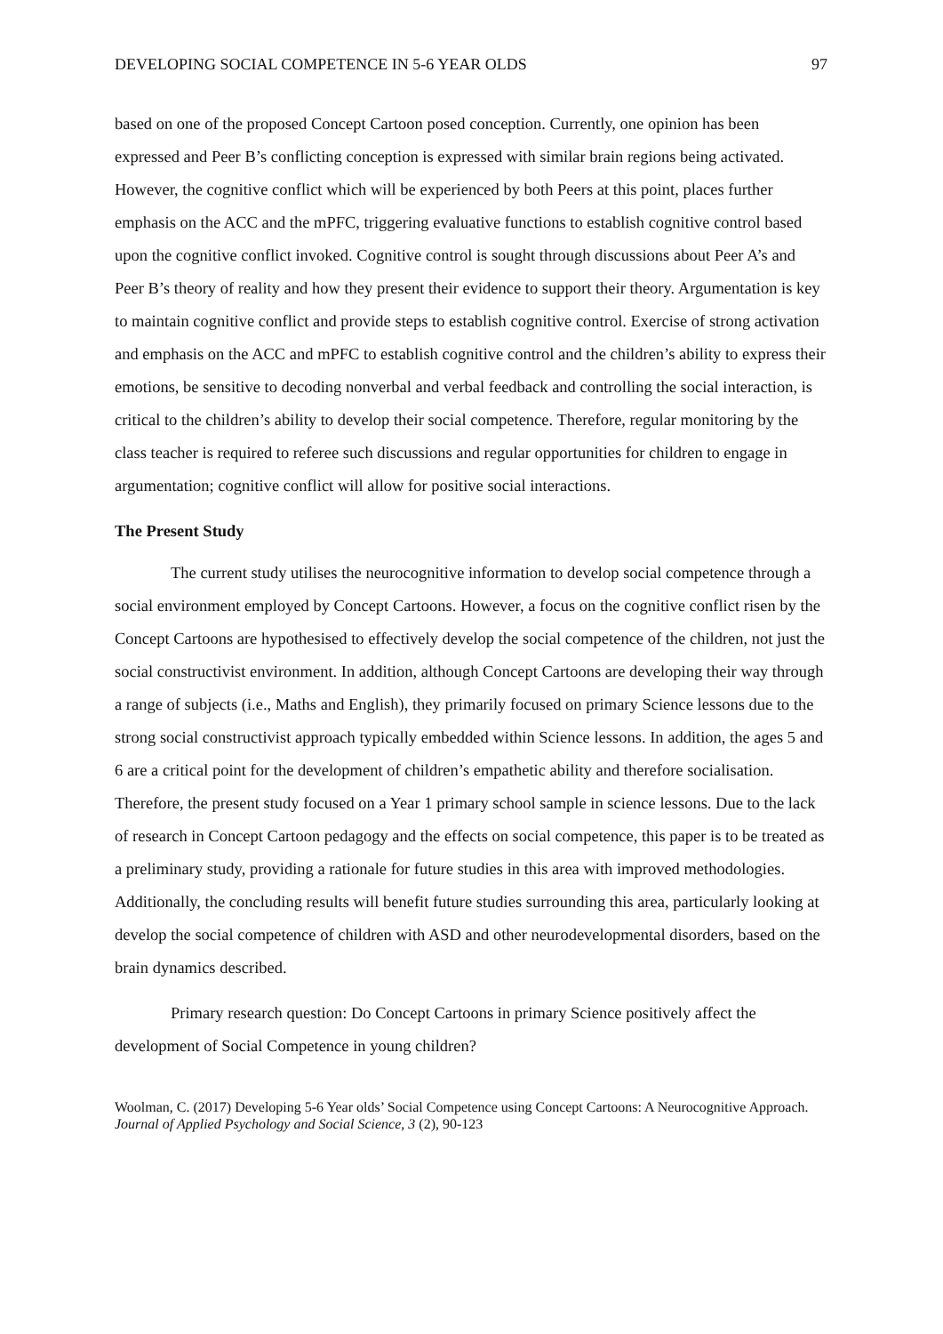DEVELOPING SOCIAL COMPETENCE IN 5-6 YEAR OLDS 97
based on one of the proposed Concept Cartoon posed conception. Currently, one opinion has been expressed and Peer B’s conflicting conception is expressed with similar brain regions being activated. However, the cognitive conflict which will be experienced by both Peers at this point, places further emphasis on the ACC and the mPFC, triggering evaluative functions to establish cognitive control based upon the cognitive conflict invoked. Cognitive control is sought through discussions about Peer A’s and Peer B’s theory of reality and how they present their evidence to support their theory. Argumentation is key to maintain cognitive conflict and provide steps to establish cognitive control. Exercise of strong activation and emphasis on the ACC and mPFC to establish cognitive control and the children’s ability to express their emotions, be sensitive to decoding nonverbal and verbal feedback and controlling the social interaction, is critical to the children’s ability to develop their social competence. Therefore, regular monitoring by the class teacher is required to referee such discussions and regular opportunities for children to engage in argumentation; cognitive conflict will allow for positive social interactions.
The Present Study
The current study utilises the neurocognitive information to develop social competence through a social environment employed by Concept Cartoons. However, a focus on the cognitive conflict risen by the Concept Cartoons are hypothesised to effectively develop the social competence of the children, not just the social constructivist environment. In addition, although Concept Cartoons are developing their way through a range of subjects (i.e., Maths and English), they primarily focused on primary Science lessons due to the strong social constructivist approach typically embedded within Science lessons. In addition, the ages 5 and 6 are a critical point for the development of children’s empathetic ability and therefore socialisation. Therefore, the present study focused on a Year 1 primary school sample in science lessons. Due to the lack of research in Concept Cartoon pedagogy and the effects on social competence, this paper is to be treated as a preliminary study, providing a rationale for future studies in this area with improved methodologies. Additionally, the concluding results will benefit future studies surrounding this area, particularly looking at develop the social competence of children with ASD and other neurodevelopmental disorders, based on the brain dynamics described.
Primary research question: Do Concept Cartoons in primary Science positively affect the development of Social Competence in young children?
Woolman, C. (2017) Developing 5-6 Year olds’ Social Competence using Concept Cartoons: A Neurocognitive Approach. Journal of Applied Psychology and Social Science, 3 (2), 90-123